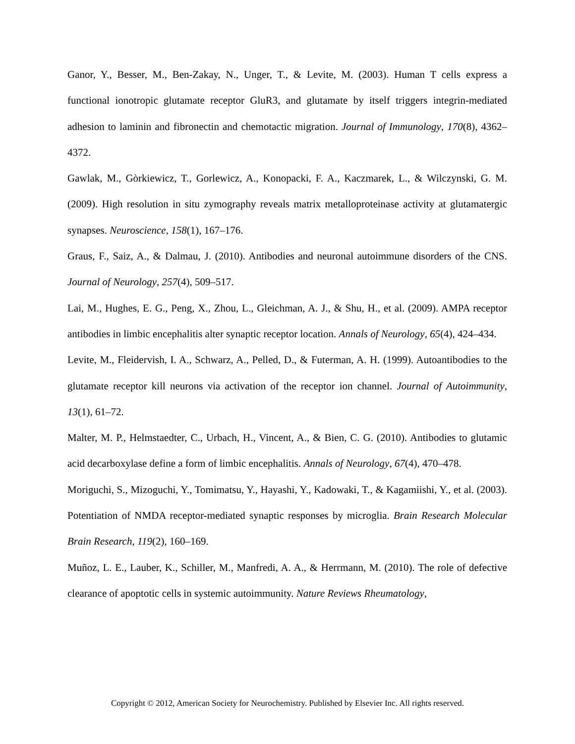Ganor, Y., Besser, M., Ben-Zakay, N., Unger, T., & Levite, M. (2003). Human T cells express a functional ionotropic glutamate receptor GluR3, and glutamate by itself triggers integrin-mediated adhesion to laminin and fibronectin and chemotactic migration. Journal of Immunology, 170(8), 4362–4372.
Gawlak, M., Gòrkiewicz, T., Gorlewicz, A., Konopacki, F. A., Kaczmarek, L., & Wilczynski, G. M. (2009). High resolution in situ zymography reveals matrix metalloproteinase activity at glutamatergic synapses. Neuroscience, 158(1), 167–176.
Graus, F., Saiz, A., & Dalmau, J. (2010). Antibodies and neuronal autoimmune disorders of the CNS. Journal of Neurology, 257(4), 509–517.
Lai, M., Hughes, E. G., Peng, X., Zhou, L., Gleichman, A. J., & Shu, H., et al. (2009). AMPA receptor antibodies in limbic encephalitis alter synaptic receptor location. Annals of Neurology, 65(4), 424–434.
Levite, M., Fleidervish, I. A., Schwarz, A., Pelled, D., & Futerman, A. H. (1999). Autoantibodies to the glutamate receptor kill neurons via activation of the receptor ion channel. Journal of Autoimmunity, 13(1), 61–72.
Malter, M. P., Helmstaedter, C., Urbach, H., Vincent, A., & Bien, C. G. (2010). Antibodies to glutamic acid decarboxylase define a form of limbic encephalitis. Annals of Neurology, 67(4), 470–478.
Moriguchi, S., Mizoguchi, Y., Tomimatsu, Y., Hayashi, Y., Kadowaki, T., & Kagamiishi, Y., et al. (2003). Potentiation of NMDA receptor-mediated synaptic responses by microglia. Brain Research Molecular Brain Research, 119(2), 160–169.
Muñoz, L. E., Lauber, K., Schiller, M., Manfredi, A. A., & Herrmann, M. (2010). The role of defective clearance of apoptotic cells in systemic autoimmunity. Nature Reviews Rheumatology,
Copyright © 2012, American Society for Neurochemistry. Published by Elsevier Inc. All rights reserved.